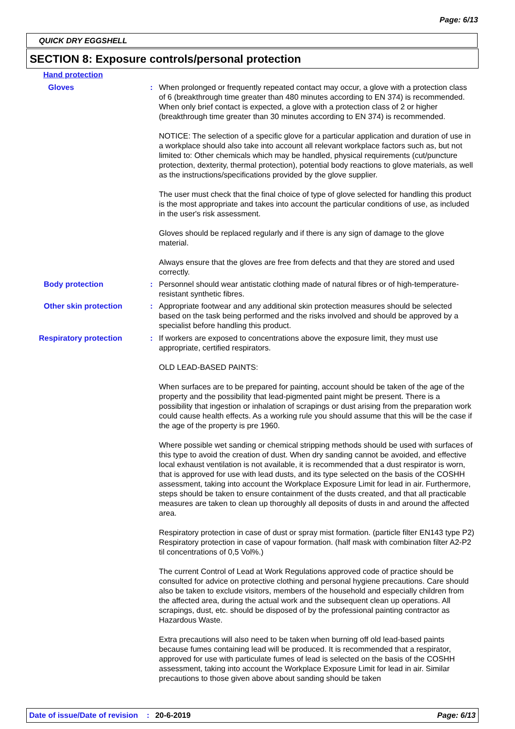Page: 6/13
QUICK DRY EGGSHELL
SECTION 8: Exposure controls/personal protection
Hand protection
Gloves : When prolonged or frequently repeated contact may occur, a glove with a protection class of 6 (breakthrough time greater than 480 minutes according to EN 374) is recommended. When only brief contact is expected, a glove with a protection class of 2 or higher (breakthrough time greater than 30 minutes according to EN 374) is recommended.
NOTICE: The selection of a specific glove for a particular application and duration of use in a workplace should also take into account all relevant workplace factors such as, but not limited to: Other chemicals which may be handled, physical requirements (cut/puncture protection, dexterity, thermal protection), potential body reactions to glove materials, as well as the instructions/specifications provided by the glove supplier.
The user must check that the final choice of type of glove selected for handling this product is the most appropriate and takes into account the particular conditions of use, as included in the user's risk assessment.
Gloves should be replaced regularly and if there is any sign of damage to the glove material.
Always ensure that the gloves are free from defects and that they are stored and used correctly.
Body protection : Personnel should wear antistatic clothing made of natural fibres or of high-temperature-resistant synthetic fibres.
Other skin protection : Appropriate footwear and any additional skin protection measures should be selected based on the task being performed and the risks involved and should be approved by a specialist before handling this product.
Respiratory protection : If workers are exposed to concentrations above the exposure limit, they must use appropriate, certified respirators.
OLD LEAD-BASED PAINTS:
When surfaces are to be prepared for painting, account should be taken of the age of the property and the possibility that lead-pigmented paint might be present. There is a possibility that ingestion or inhalation of scrapings or dust arising from the preparation work could cause health effects. As a working rule you should assume that this will be the case if the age of the property is pre 1960.
Where possible wet sanding or chemical stripping methods should be used with surfaces of this type to avoid the creation of dust. When dry sanding cannot be avoided, and effective local exhaust ventilation is not available, it is recommended that a dust respirator is worn, that is approved for use with lead dusts, and its type selected on the basis of the COSHH assessment, taking into account the Workplace Exposure Limit for lead in air. Furthermore, steps should be taken to ensure containment of the dusts created, and that all practicable measures are taken to clean up thoroughly all deposits of dusts in and around the affected area.
Respiratory protection in case of dust or spray mist formation. (particle filter EN143 type P2) Respiratory protection in case of vapour formation. (half mask with combination filter A2-P2 til concentrations of 0,5 Vol%.)
The current Control of Lead at Work Regulations approved code of practice should be consulted for advice on protective clothing and personal hygiene precautions. Care should also be taken to exclude visitors, members of the household and especially children from the affected area, during the actual work and the subsequent clean up operations. All scrapings, dust, etc. should be disposed of by the professional painting contractor as Hazardous Waste.
Extra precautions will also need to be taken when burning off old lead-based paints because fumes containing lead will be produced. It is recommended that a respirator, approved for use with particulate fumes of lead is selected on the basis of the COSHH assessment, taking into account the Workplace Exposure Limit for lead in air. Similar precautions to those given above about sanding should be taken
Date of issue/Date of revision: 20-6-2019 Page: 6/13